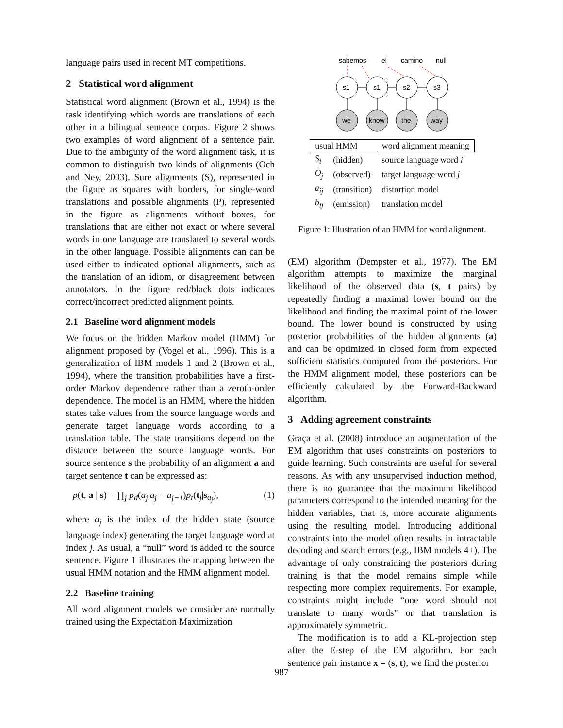language pairs used in recent MT competitions.
2 Statistical word alignment
Statistical word alignment (Brown et al., 1994) is the task identifying which words are translations of each other in a bilingual sentence corpus. Figure 2 shows two examples of word alignment of a sentence pair. Due to the ambiguity of the word alignment task, it is common to distinguish two kinds of alignments (Och and Ney, 2003). Sure alignments (S), represented in the figure as squares with borders, for single-word translations and possible alignments (P), represented in the figure as alignments without boxes, for translations that are either not exact or where several words in one language are translated to several words in the other language. Possible alignments can can be used either to indicated optional alignments, such as the translation of an idiom, or disagreement between annotators. In the figure red/black dots indicates correct/incorrect predicted alignment points.
2.1 Baseline word alignment models
We focus on the hidden Markov model (HMM) for alignment proposed by (Vogel et al., 1996). This is a generalization of IBM models 1 and 2 (Brown et al., 1994), where the transition probabilities have a first-order Markov dependence rather than a zeroth-order dependence. The model is an HMM, where the hidden states take values from the source language words and generate target language words according to a translation table. The state transitions depend on the distance between the source language words. For source sentence s the probability of an alignment a and target sentence t can be expressed as:
p(t, a | s) = ∏<sub>j</sub> p<sub>d</sub>(a<sub>j</sub>|a<sub>j</sub> − a<sub>j−1</sub>)p<sub>t</sub>(t<sub>j</sub>|s<sub>a<sub>j</sub></sub>), (1)
where a<sub>j</sub> is the index of the hidden state (source language index) generating the target language word at index j. As usual, a “null” word is added to the source sentence. Figure 1 illustrates the mapping between the usual HMM notation and the HMM alignment model.
2.2 Baseline training
All word alignment models we consider are normally trained using the Expectation Maximization
sabemos
el
camino
null
s1
s1
s2
s3
we
know
the
way
| usual HMM | | word alignment meaning |
| --- | --- | --- |
| S<sub>i</sub> | (hidden) | source language word i |
| O<sub>j</sub> | (observed) | target language word j |
| a<sub>ij</sub> | (transition) | distortion model |
| b<sub>ij</sub> | (emission) | translation model |
Figure 1: Illustration of an HMM for word alignment.
(EM) algorithm (Dempster et al., 1977). The EM algorithm attempts to maximize the marginal likelihood of the observed data (s, t pairs) by repeatedly finding a maximal lower bound on the likelihood and finding the maximal point of the lower bound. The lower bound is constructed by using posterior probabilities of the hidden alignments (a) and can be optimized in closed form from expected sufficient statistics computed from the posteriors. For the HMM alignment model, these posteriors can be efficiently calculated by the Forward-Backward algorithm.
3 Adding agreement constraints
Graça et al. (2008) introduce an augmentation of the EM algorithm that uses constraints on posteriors to guide learning. Such constraints are useful for several reasons. As with any unsupervised induction method, there is no guarantee that the maximum likelihood parameters correspond to the intended meaning for the hidden variables, that is, more accurate alignments using the resulting model. Introducing additional constraints into the model often results in intractable decoding and search errors (e.g., IBM models 4+). The advantage of only constraining the posteriors during training is that the model remains simple while respecting more complex requirements. For example, constraints might include “one word should not translate to many words” or that translation is approximately symmetric.
The modification is to add a KL-projection step after the E-step of the EM algorithm. For each sentence pair instance x = (s, t), we find the posterior
987